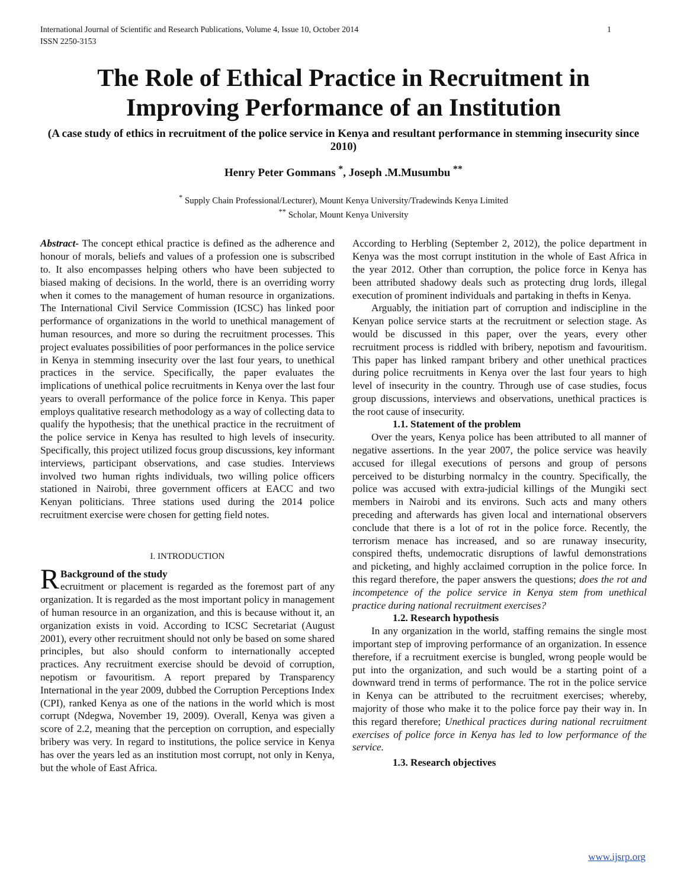International Journal of Scientific and Research Publications, Volume 4, Issue 10, October 2014
ISSN 2250-3153 1
The Role of Ethical Practice in Recruitment in Improving Performance of an Institution
(A case study of ethics in recruitment of the police service in Kenya and resultant performance in stemming insecurity since 2010)
Henry Peter Gommans <sup>*</sup>, Joseph .M.Musumbu <sup>**</sup>
<sup>*</sup> Supply Chain Professional/Lecturer), Mount Kenya University/Tradewinds Kenya Limited
<sup>**</sup> Scholar, Mount Kenya University
Abstract- The concept ethical practice is defined as the adherence and honour of morals, beliefs and values of a profession one is subscribed to. It also encompasses helping others who have been subjected to biased making of decisions. In the world, there is an overriding worry when it comes to the management of human resource in organizations. The International Civil Service Commission (ICSC) has linked poor performance of organizations in the world to unethical management of human resources, and more so during the recruitment processes. This project evaluates possibilities of poor performances in the police service in Kenya in stemming insecurity over the last four years, to unethical practices in the service. Specifically, the paper evaluates the implications of unethical police recruitments in Kenya over the last four years to overall performance of the police force in Kenya. This paper employs qualitative research methodology as a way of collecting data to qualify the hypothesis; that the unethical practice in the recruitment of the police service in Kenya has resulted to high levels of insecurity. Specifically, this project utilized focus group discussions, key informant interviews, participant observations, and case studies. Interviews involved two human rights individuals, two willing police officers stationed in Nairobi, three government officers at EACC and two Kenyan politicians. Three stations used during the 2014 police recruitment exercise were chosen for getting field notes.
I. INTRODUCTION
RBackground of the study
ecruitment or placement is regarded as the foremost part of any organization. It is regarded as the most important policy in management of human resource in an organization, and this is because without it, an organization exists in void. According to ICSC Secretariat (August 2001), every other recruitment should not only be based on some shared principles, but also should conform to internationally accepted practices. Any recruitment exercise should be devoid of corruption, nepotism or favouritism. A report prepared by Transparency International in the year 2009, dubbed the Corruption Perceptions Index (CPI), ranked Kenya as one of the nations in the world which is most corrupt (Ndegwa, November 19, 2009). Overall, Kenya was given a score of 2.2, meaning that the perception on corruption, and especially bribery was very. In regard to institutions, the police service in Kenya has over the years led as an institution most corrupt, not only in Kenya, but the whole of East Africa.
According to Herbling (September 2, 2012), the police department in Kenya was the most corrupt institution in the whole of East Africa in the year 2012. Other than corruption, the police force in Kenya has been attributed shadowy deals such as protecting drug lords, illegal execution of prominent individuals and partaking in thefts in Kenya.
Arguably, the initiation part of corruption and indiscipline in the Kenyan police service starts at the recruitment or selection stage. As would be discussed in this paper, over the years, every other recruitment process is riddled with bribery, nepotism and favouritism. This paper has linked rampant bribery and other unethical practices during police recruitments in Kenya over the last four years to high level of insecurity in the country. Through use of case studies, focus group discussions, interviews and observations, unethical practices is the root cause of insecurity.
1.1. Statement of the problem
Over the years, Kenya police has been attributed to all manner of negative assertions. In the year 2007, the police service was heavily accused for illegal executions of persons and group of persons perceived to be disturbing normalcy in the country. Specifically, the police was accused with extra-judicial killings of the Mungiki sect members in Nairobi and its environs. Such acts and many others preceding and afterwards has given local and international observers conclude that there is a lot of rot in the police force. Recently, the terrorism menace has increased, and so are runaway insecurity, conspired thefts, undemocratic disruptions of lawful demonstrations and picketing, and highly acclaimed corruption in the police force. In this regard therefore, the paper answers the questions; does the rot and incompetence of the police service in Kenya stem from unethical practice during national recruitment exercises?
1.2. Research hypothesis
In any organization in the world, staffing remains the single most important step of improving performance of an organization. In essence therefore, if a recruitment exercise is bungled, wrong people would be put into the organization, and such would be a starting point of a downward trend in terms of performance. The rot in the police service in Kenya can be attributed to the recruitment exercises; whereby, majority of those who make it to the police force pay their way in. In this regard therefore; Unethical practices during national recruitment exercises of police force in Kenya has led to low performance of the service.
1.3. Research objectives
www.ijsrp.org